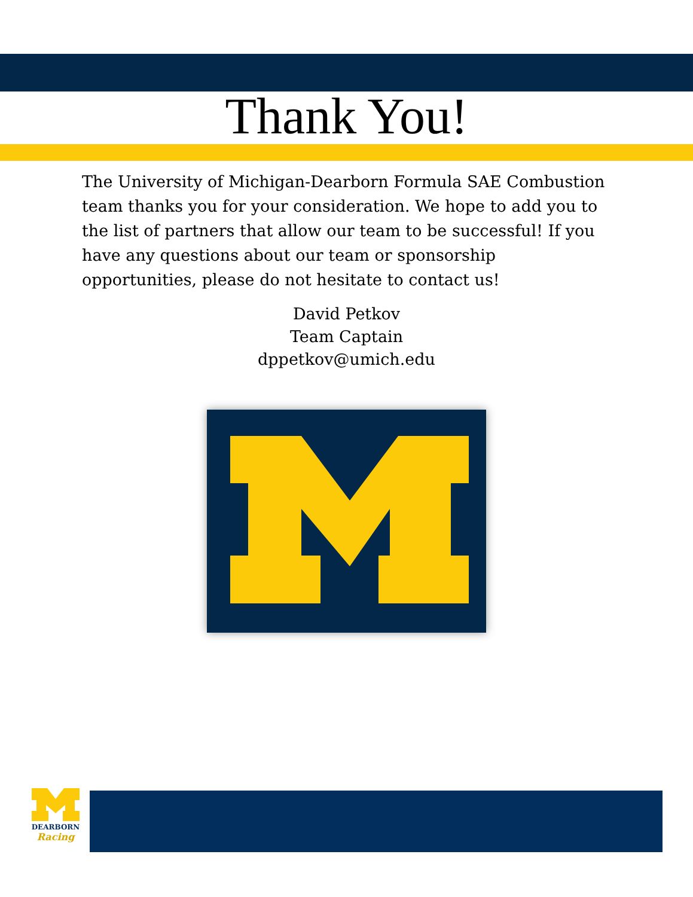Thank You!
The University of Michigan-Dearborn Formula SAE Combustion team thanks you for your consideration. We hope to add you to the list of partners that allow our team to be successful! If you have any questions about our team or sponsorship opportunities, please do not hesitate to contact us!
David Petkov
Team Captain
dppetkov@umich.edu
DEARBORN
Racing